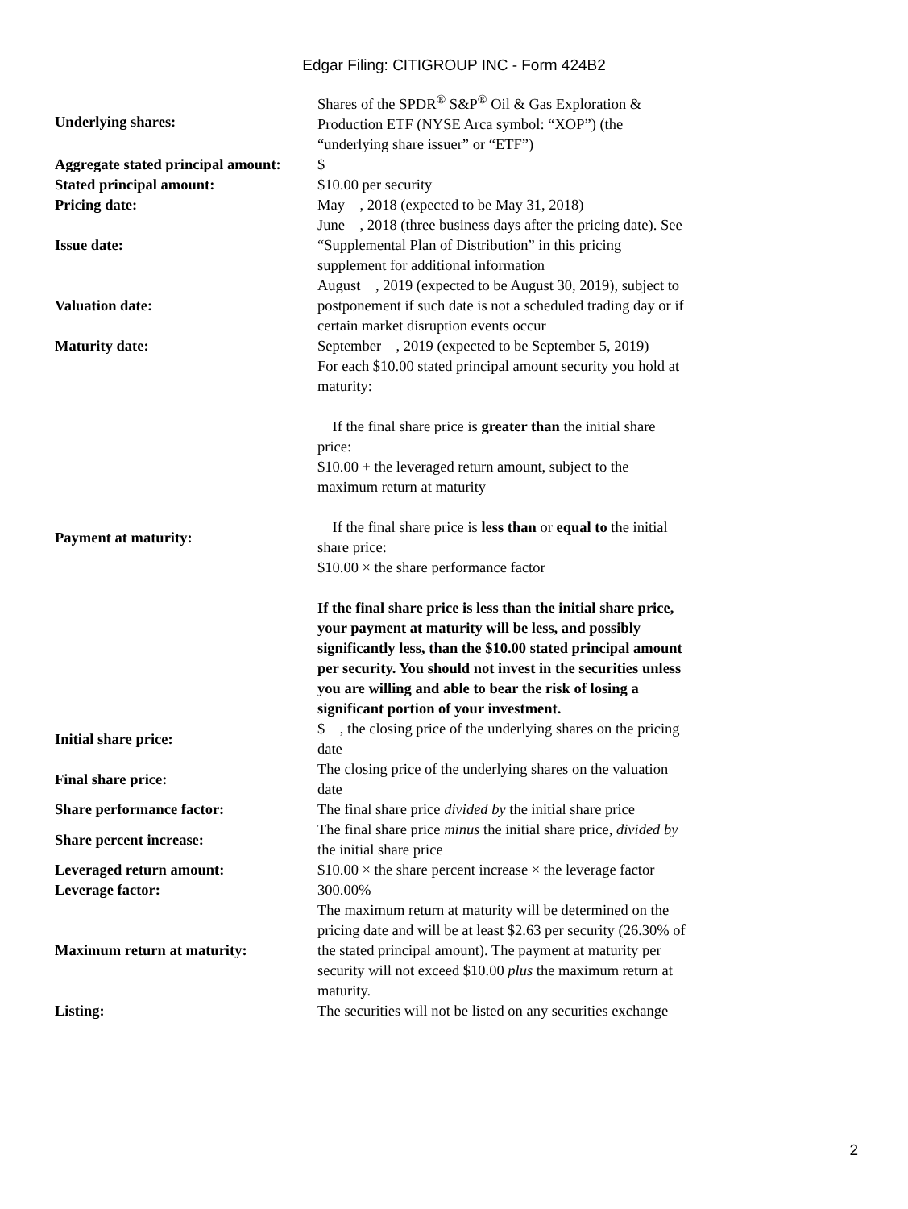Edgar Filing: CITIGROUP INC - Form 424B2
| Underlying shares: | Shares of the SPDR<sup>®</sup> S&P<sup>®</sup> Oil & Gas Exploration & Production ETF (NYSE Arca symbol: “XOP”) (the “underlying share issuer” or “ETF”) |
| Aggregate stated principal amount: | $ |
| Stated principal amount: | $10.00 per security |
| Pricing date: | May , 2018 (expected to be May 31, 2018) |
| Issue date: | June , 2018 (three business days after the pricing date). See “Supplemental Plan of Distribution” in this pricing supplement for additional information |
| Valuation date: | August , 2019 (expected to be August 30, 2019), subject to postponement if such date is not a scheduled trading day or if certain market disruption events occur |
| Maturity date: | September , 2019 (expected to be September 5, 2019) |
| Payment at maturity: | For each $10.00 stated principal amount security you hold at maturity: If the final share price is greater than the initial share price: $10.00 + the leveraged return amount, subject to the maximum return at maturity If the final share price is less than or equal to the initial share price: $10.00 × the share performance factor If the final share price is less than the initial share price, your payment at maturity will be less, and possibly significantly less, than the $10.00 stated principal amount per security. You should not invest in the securities unless you are willing and able to bear the risk of losing a significant portion of your investment. |
| Initial share price: | $ , the closing price of the underlying shares on the pricing date |
| Final share price: | The closing price of the underlying shares on the valuation date |
| Share performance factor: | The final share price divided by the initial share price |
| Share percent increase: | The final share price minus the initial share price, divided by the initial share price |
| Leveraged return amount: | $10.00 × the share percent increase × the leverage factor |
| Leverage factor: | 300.00% |
| Maximum return at maturity: | The maximum return at maturity will be determined on the pricing date and will be at least $2.63 per security (26.30% of the stated principal amount). The payment at maturity per security will not exceed $10.00 plus the maximum return at maturity. |
| Listing: | The securities will not be listed on any securities exchange |
2